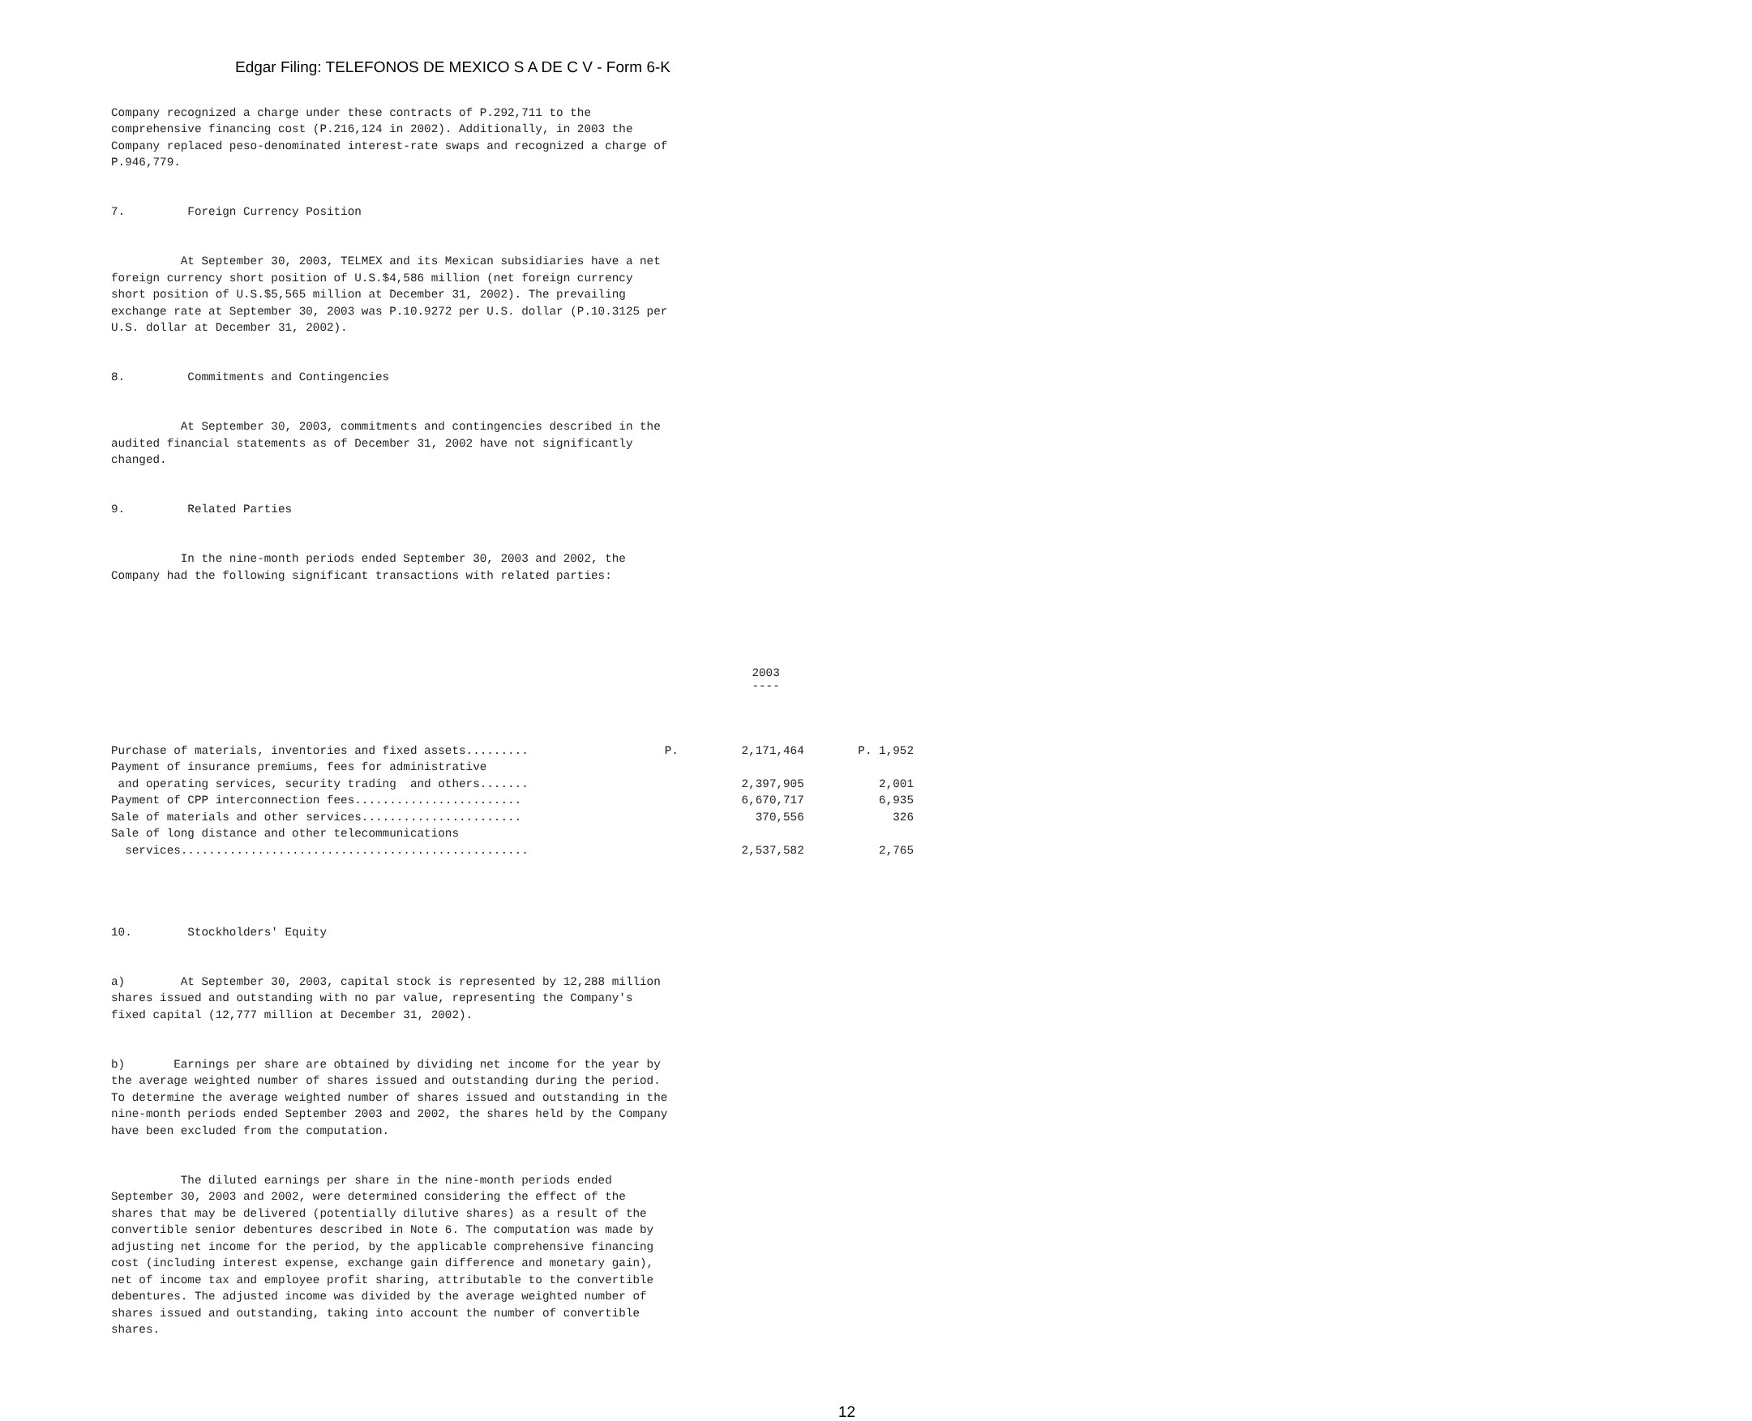Edgar Filing: TELEFONOS DE MEXICO S A DE C V - Form 6-K
Company recognized a charge under these contracts of P.292,711 to the comprehensive financing cost (P.216,124 in 2002). Additionally, in 2003 the Company replaced peso-denominated interest-rate swaps and recognized a charge of P.946,779.
7. Foreign Currency Position
At September 30, 2003, TELMEX and its Mexican subsidiaries have a net foreign currency short position of U.S.$4,586 million (net foreign currency short position of U.S.$5,565 million at December 31, 2002). The prevailing exchange rate at September 30, 2003 was P.10.9272 per U.S. dollar (P.10.3125 per U.S. dollar at December 31, 2002).
8. Commitments and Contingencies
At September 30, 2003, commitments and contingencies described in the audited financial statements as of December 31, 2002 have not significantly changed.
9. Related Parties
In the nine-month periods ended September 30, 2003 and 2002, the Company had the following significant transactions with related parties:
| | | 2003 ---- | |
| --- | --- | --- | --- |
| Purchase of materials, inventories and fixed assets......... | P. | 2,171,464 | P. 1,952 |
| Payment of insurance premiums, fees for administrative | | | |
| and operating services, security trading and others....... | | 2,397,905 | 2,001 |
| Payment of CPP interconnection fees........................ | | 6,670,717 | 6,935 |
| Sale of materials and other services....................... | | 370,556 | 326 |
| Sale of long distance and other telecommunications | | | |
| services.................................................. | | 2,537,582 | 2,765 |
10. Stockholders' Equity
a) At September 30, 2003, capital stock is represented by 12,288 million shares issued and outstanding with no par value, representing the Company's fixed capital (12,777 million at December 31, 2002).
b) Earnings per share are obtained by dividing net income for the year by the average weighted number of shares issued and outstanding during the period. To determine the average weighted number of shares issued and outstanding in the nine-month periods ended September 2003 and 2002, the shares held by the Company have been excluded from the computation.
The diluted earnings per share in the nine-month periods ended September 30, 2003 and 2002, were determined considering the effect of the shares that may be delivered (potentially dilutive shares) as a result of the convertible senior debentures described in Note 6. The computation was made by adjusting net income for the period, by the applicable comprehensive financing cost (including interest expense, exchange gain difference and monetary gain), net of income tax and employee profit sharing, attributable to the convertible debentures. The adjusted income was divided by the average weighted number of shares issued and outstanding, taking into account the number of convertible shares.
12